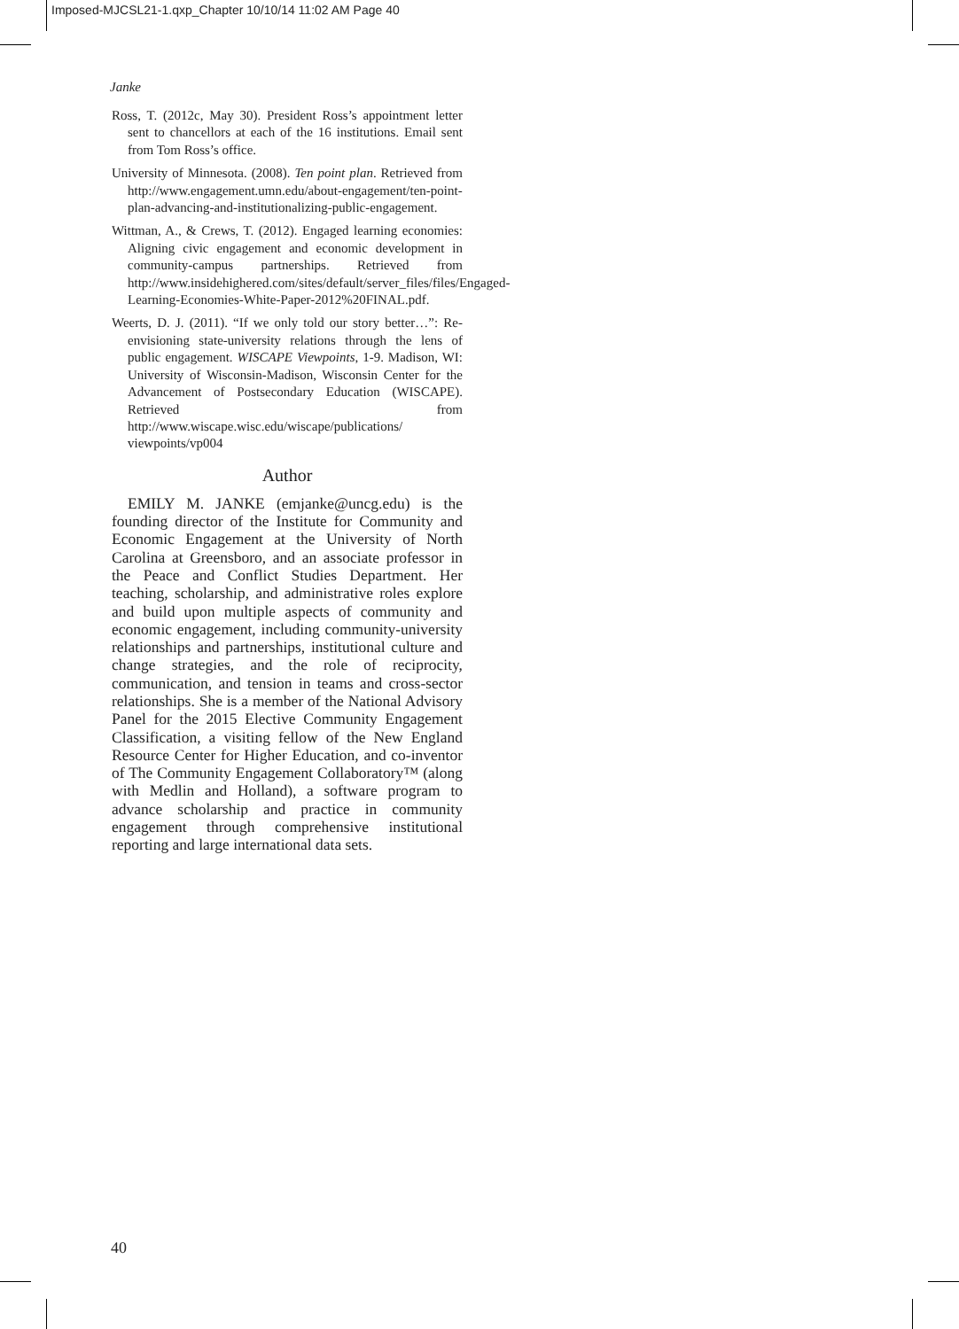Imposed-MJCSL21-1.qxp_Chapter 10/10/14 11:02 AM Page 40
Janke
Ross, T. (2012c, May 30). President Ross’s appointment letter sent to chancellors at each of the 16 institutions. Email sent from Tom Ross’s office.
University of Minnesota. (2008). Ten point plan. Retrieved from http://www.engagement.umn.edu/about-engagement/ten-point-plan-advancing-and-institutionalizing-public-engagement.
Wittman, A., & Crews, T. (2012). Engaged learning economies: Aligning civic engagement and economic development in community-campus partnerships. Retrieved from http://www.insidehighered.com/sites/default/server_files/files/Engaged-Learning-Economies-White-Paper-2012%20FINAL.pdf.
Weerts, D. J. (2011). “If we only told our story better…”: Re-envisioning state-university relations through the lens of public engagement. WISCAPE Viewpoints, 1-9. Madison, WI: University of Wisconsin-Madison, Wisconsin Center for the Advancement of Postsecondary Education (WISCAPE). Retrieved from http://www.wiscape.wisc.edu/wiscape/publications/ viewpoints/vp004
Author
EMILY M. JANKE (emjanke@uncg.edu) is the founding director of the Institute for Community and Economic Engagement at the University of North Carolina at Greensboro, and an associate professor in the Peace and Conflict Studies Department. Her teaching, scholarship, and administrative roles explore and build upon multiple aspects of community and economic engagement, including community-university relationships and partnerships, institutional culture and change strategies, and the role of reciprocity, communication, and tension in teams and cross-sector relationships. She is a member of the National Advisory Panel for the 2015 Elective Community Engagement Classification, a visiting fellow of the New England Resource Center for Higher Education, and co-inventor of The Community Engagement Collaboratory™ (along with Medlin and Holland), a software program to advance scholarship and practice in community engagement through comprehensive institutional reporting and large international data sets.
40